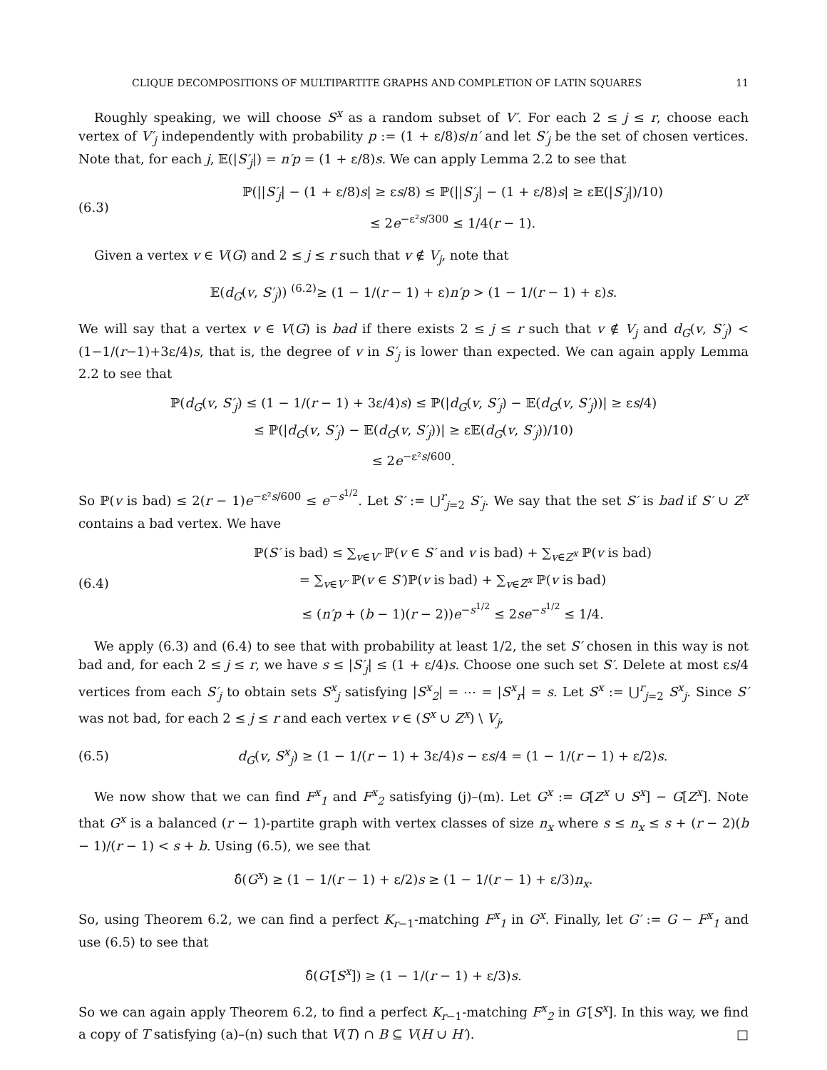CLIQUE DECOMPOSITIONS OF MULTIPARTITE GRAPHS AND COMPLETION OF LATIN SQUARES 11
Roughly speaking, we will choose S<sup>x</sup> as a random subset of V′. For each 2 ≤ j ≤ r, choose each vertex of V′<sub>j</sub> independently with probability p := (1 + ε/8)s/n′ and let S′<sub>j</sub> be the set of chosen vertices. Note that, for each j, 𝔼(|S′<sub>j</sub>|) = n′p = (1 + ε/8)s. We can apply Lemma 2.2 to see that
(6.3) ℙ(||S′<sub>j</sub>| − (1 + ε/8)s| ≥ εs/8) ≤ ℙ(||S′<sub>j</sub>| − (1 + ε/8)s| ≥ ε𝔼(|S′<sub>j</sub>|)/10)
≤ 2e<sup>−ε²s/300</sup> ≤ 1/4(r − 1).
Given a vertex v ∈ V(G) and 2 ≤ j ≤ r such that v ∉ V<sub>j</sub>, note that
𝔼(d<sub>G</sub>(v, S′<sub>j</sub>)) <sup>(6.2)</sup>≥ (1 − 1/(r − 1) + ε)n′p > (1 − 1/(r − 1) + ε)s.
We will say that a vertex v ∈ V(G) is bad if there exists 2 ≤ j ≤ r such that v ∉ V<sub>j</sub> and d<sub>G</sub>(v, S′<sub>j</sub>) < (1−1/(r−1)+3ε/4)s, that is, the degree of v in S′<sub>j</sub> is lower than expected. We can again apply Lemma 2.2 to see that
ℙ(d<sub>G</sub>(v, S′<sub>j</sub>) ≤ (1 − 1/(r − 1) + 3ε/4)s) ≤ ℙ(|d<sub>G</sub>(v, S′<sub>j</sub>) − 𝔼(d<sub>G</sub>(v, S′<sub>j</sub>))| ≥ εs/4)
≤ ℙ(|d<sub>G</sub>(v, S′<sub>j</sub>) − 𝔼(d<sub>G</sub>(v, S′<sub>j</sub>))| ≥ ε𝔼(d<sub>G</sub>(v, S′<sub>j</sub>))/10)
≤ 2e<sup>−ε²s/600</sup>.
So ℙ(v is bad) ≤ 2(r − 1)e<sup>−ε²s/600</sup> ≤ e<sup>−s<sup>1/2</sup></sup>. Let S′ := ⋃<sup>r</sup><sub>j=2</sub> S′<sub>j</sub>. We say that the set S′ is bad if S′ ∪ Z<sup>x</sup> contains a bad vertex. We have
(6.4) ℙ(S′ is bad) ≤ ∑<sub>v∈V′</sub> ℙ(v ∈ S′ and v is bad) + ∑<sub>v∈Z<sup>x</sup></sub> ℙ(v is bad)
= ∑<sub>v∈V′</sub> ℙ(v ∈ S′)ℙ(v is bad) + ∑<sub>v∈Z<sup>x</sup></sub> ℙ(v is bad)
≤ (n′p + (b − 1)(r − 2))e<sup>−s<sup>1/2</sup></sup> ≤ 2se<sup>−s<sup>1/2</sup></sup> ≤ 1/4.
We apply (6.3) and (6.4) to see that with probability at least 1/2, the set S′ chosen in this way is not bad and, for each 2 ≤ j ≤ r, we have s ≤ |S′<sub>j</sub>| ≤ (1 + ε/4)s. Choose one such set S′. Delete at most εs/4 vertices from each S′<sub>j</sub> to obtain sets S<sup>x</sup><sub>j</sub> satisfying |S<sup>x</sup><sub>2</sub>| = ⋯ = |S<sup>x</sup><sub>r</sub>| = s. Let S<sup>x</sup> := ⋃<sup>r</sup><sub>j=2</sub> S<sup>x</sup><sub>j</sub>. Since S′ was not bad, for each 2 ≤ j ≤ r and each vertex v ∈ (S<sup>x</sup> ∪ Z<sup>x</sup>) \ V<sub>j</sub>,
(6.5) d<sub>G</sub>(v, S<sup>x</sup><sub>j</sub>) ≥ (1 − 1/(r − 1) + 3ε/4)s − εs/4 = (1 − 1/(r − 1) + ε/2)s.
We now show that we can find F<sup>x</sup><sub>1</sub> and F<sup>x</sup><sub>2</sub> satisfying (j)–(m). Let G<sup>x</sup> := G[Z<sup>x</sup> ∪ S<sup>x</sup>] − G[Z<sup>x</sup>]. Note that G<sup>x</sup> is a balanced (r − 1)-partite graph with vertex classes of size n<sub>x</sub> where s ≤ n<sub>x</sub> ≤ s + (r − 2)(b − 1)/(r − 1) < s + b. Using (6.5), we see that
δ̂(G<sup>x</sup>) ≥ (1 − 1/(r − 1) + ε/2)s ≥ (1 − 1/(r − 1) + ε/3)n<sub>x</sub>.
So, using Theorem 6.2, we can find a perfect K<sub>r−1</sub>-matching F<sup>x</sup><sub>1</sub> in G<sup>x</sup>. Finally, let G′ := G − F<sup>x</sup><sub>1</sub> and use (6.5) to see that
δ̂(G′[S<sup>x</sup>]) ≥ (1 − 1/(r − 1) + ε/3)s.
So we can again apply Theorem 6.2, to find a perfect K<sub>r−1</sub>-matching F<sup>x</sup><sub>2</sub> in G′[S<sup>x</sup>]. In this way, we find a copy of T satisfying (a)–(n) such that V(T) ∩ B ⊆ V(H ∪ H′). □